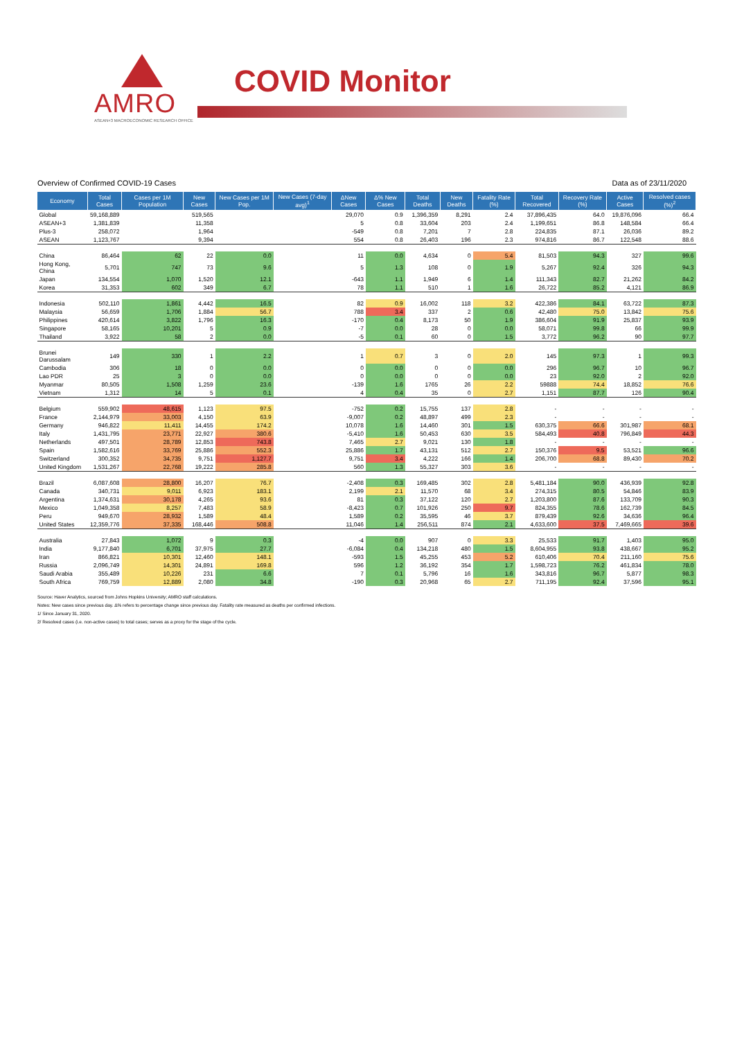AMRO
ASEAN+3 MACROECONOMIC RESEARCH OFFICE
COVID Monitor
Overview of Confirmed COVID-19 Cases Data as of 23/11/2020
| Economy | Total Cases | Cases per 1M Population | New Cases | New Cases per 1M Pop. | New Cases (7-day avg)<sup>1</sup> | ΔNew Cases | Δ% New Cases | Total Deaths | New Deaths | Fatality Rate (%) | Total Recovered | Recovery Rate (%) | Active Cases | Resolved cases (%)<sup>2</sup> |
| --- | --- | --- | --- | --- | --- | --- | --- | --- | --- | --- | --- | --- | --- | --- |
| Global | 59,168,889 | | 519,565 | | | 29,070 | 0.9 | 1,396,359 | 8,291 | 2.4 | 37,896,435 | 64.0 | 19,876,096 | 66.4 |
| ASEAN+3 | 1,381,839 | | 11,358 | | | 5 | 0.8 | 33,604 | 203 | 2.4 | 1,199,651 | 86.8 | 148,584 | 66.4 |
| Plus-3 | 258,072 | | 1,964 | | | -549 | 0.8 | 7,201 | 7 | 2.8 | 224,835 | 87.1 | 26,036 | 89.2 |
| ASEAN | 1,123,767 | | 9,394 | | | 554 | 0.8 | 26,403 | 196 | 2.3 | 974,816 | 86.7 | 122,548 | 88.6 |
| China | 86,464 | 62 | 22 | 0.0 | | 11 | 0.0 | 4,634 | 0 | 5.4 | 81,503 | 94.3 | 327 | 99.6 |
| Hong Kong, China | 5,701 | 747 | 73 | 9.6 | | 5 | 1.3 | 108 | 0 | 1.9 | 5,267 | 92.4 | 326 | 94.3 |
| Japan | 134,554 | 1,070 | 1,520 | 12.1 | | -643 | 1.1 | 1,949 | 6 | 1.4 | 111,343 | 82.7 | 21,262 | 84.2 |
| Korea | 31,353 | 602 | 349 | 6.7 | | 78 | 1.1 | 510 | 1 | 1.6 | 26,722 | 85.2 | 4,121 | 86.9 |
| Indonesia | 502,110 | 1,861 | 4,442 | 16.5 | | 82 | 0.9 | 16,002 | 118 | 3.2 | 422,386 | 84.1 | 63,722 | 87.3 |
| Malaysia | 56,659 | 1,706 | 1,884 | 56.7 | | 788 | 3.4 | 337 | 2 | 0.6 | 42,480 | 75.0 | 13,842 | 75.6 |
| Philippines | 420,614 | 3,822 | 1,796 | 16.3 | | -170 | 0.4 | 8,173 | 50 | 1.9 | 386,604 | 91.9 | 25,837 | 93.9 |
| Singapore | 58,165 | 10,201 | 5 | 0.9 | | -7 | 0.0 | 28 | 0 | 0.0 | 58,071 | 99.8 | 66 | 99.9 |
| Thailand | 3,922 | 58 | 2 | 0.0 | | -5 | 0.1 | 60 | 0 | 1.5 | 3,772 | 96.2 | 90 | 97.7 |
| Brunei Darussalam | 149 | 330 | 1 | 2.2 | | 1 | 0.7 | 3 | 0 | 2.0 | 145 | 97.3 | 1 | 99.3 |
| Cambodia | 306 | 18 | 0 | 0.0 | | 0 | 0.0 | 0 | 0 | 0.0 | 296 | 96.7 | 10 | 96.7 |
| Lao PDR | 25 | 3 | 0 | 0.0 | | 0 | 0.0 | 0 | 0 | 0.0 | 23 | 92.0 | 2 | 92.0 |
| Myanmar | 80,505 | 1,508 | 1,259 | 23.6 | | -139 | 1.6 | 1765 | 26 | 2.2 | 59888 | 74.4 | 18,852 | 76.6 |
| Vietnam | 1,312 | 14 | 5 | 0.1 | | 4 | 0.4 | 35 | 0 | 2.7 | 1,151 | 87.7 | 126 | 90.4 |
| Belgium | 559,902 | 48,615 | 1,123 | 97.5 | | -752 | 0.2 | 15,755 | 137 | 2.8 | - | - | - | - |
| France | 2,144,979 | 33,003 | 4,150 | 63.9 | | -9,007 | 0.2 | 48,897 | 499 | 2.3 | - | - | - | - |
| Germany | 946,822 | 11,411 | 14,455 | 174.2 | | 10,078 | 1.6 | 14,460 | 301 | 1.5 | 630,375 | 66.6 | 301,987 | 68.1 |
| Italy | 1,431,795 | 23,771 | 22,927 | 380.6 | | -5,410 | 1.6 | 50,453 | 630 | 3.5 | 584,493 | 40.8 | 796,849 | 44.3 |
| Netherlands | 497,501 | 28,789 | 12,853 | 743.8 | | 7,465 | 2.7 | 9,021 | 130 | 1.8 | - | - | - | - |
| Spain | 1,582,616 | 33,769 | 25,886 | 552.3 | | 25,886 | 1.7 | 43,131 | 512 | 2.7 | 150,376 | 9.5 | 53,521 | 96.6 |
| Switzerland | 300,352 | 34,735 | 9,751 | 1,127.7 | | 9,751 | 3.4 | 4,222 | 166 | 1.4 | 206,700 | 68.8 | 89,430 | 70.2 |
| United Kingdom | 1,531,267 | 22,768 | 19,222 | 285.8 | | 560 | 1.3 | 55,327 | 303 | 3.6 | - | - | - | - |
| Brazil | 6,087,608 | 28,800 | 16,207 | 76.7 | | -2,408 | 0.3 | 169,485 | 302 | 2.8 | 5,481,184 | 90.0 | 436,939 | 92.8 |
| Canada | 340,731 | 9,011 | 6,923 | 183.1 | | 2,199 | 2.1 | 11,570 | 68 | 3.4 | 274,315 | 80.5 | 54,846 | 83.9 |
| Argentina | 1,374,631 | 30,178 | 4,265 | 93.6 | | 81 | 0.3 | 37,122 | 120 | 2.7 | 1,203,800 | 87.6 | 133,709 | 90.3 |
| Mexico | 1,049,358 | 8,257 | 7,483 | 58.9 | | -8,423 | 0.7 | 101,926 | 250 | 9.7 | 824,355 | 78.6 | 162,739 | 84.5 |
| Peru | 949,670 | 28,932 | 1,589 | 48.4 | | 1,589 | 0.2 | 35,595 | 46 | 3.7 | 879,439 | 92.6 | 34,636 | 96.4 |
| United States | 12,359,776 | 37,335 | 168,446 | 508.8 | | 11,046 | 1.4 | 256,511 | 874 | 2.1 | 4,633,600 | 37.5 | 7,469,665 | 39.6 |
| Australia | 27,843 | 1,072 | 9 | 0.3 | | -4 | 0.0 | 907 | 0 | 3.3 | 25,533 | 91.7 | 1,403 | 95.0 |
| India | 9,177,840 | 6,701 | 37,975 | 27.7 | | -6,084 | 0.4 | 134,218 | 480 | 1.5 | 8,604,955 | 93.8 | 438,667 | 95.2 |
| Iran | 866,821 | 10,301 | 12,460 | 148.1 | | -593 | 1.5 | 45,255 | 453 | 5.2 | 610,406 | 70.4 | 211,160 | 75.6 |
| Russia | 2,096,749 | 14,301 | 24,891 | 169.8 | | 596 | 1.2 | 36,192 | 354 | 1.7 | 1,598,723 | 76.2 | 461,834 | 78.0 |
| Saudi Arabia | 355,489 | 10,226 | 231 | 6.6 | | 7 | 0.1 | 5,796 | 16 | 1.6 | 343,816 | 96.7 | 5,877 | 98.3 |
| South Africa | 769,759 | 12,889 | 2,080 | 34.8 | | -190 | 0.3 | 20,968 | 65 | 2.7 | 711,195 | 92.4 | 37,596 | 95.1 |
Source: Haver Analytics, sourced from Johns Hopkins University; AMRO staff calculations.
Notes: New cases since previous day. Δ% refers to percentage change since previous day. Fatality rate measured as deaths per confirmed infections.
1/ Since January 31, 2020.
2/ Resolved cases (i.e. non-active cases) to total cases; serves as a proxy for the stage of the cycle.